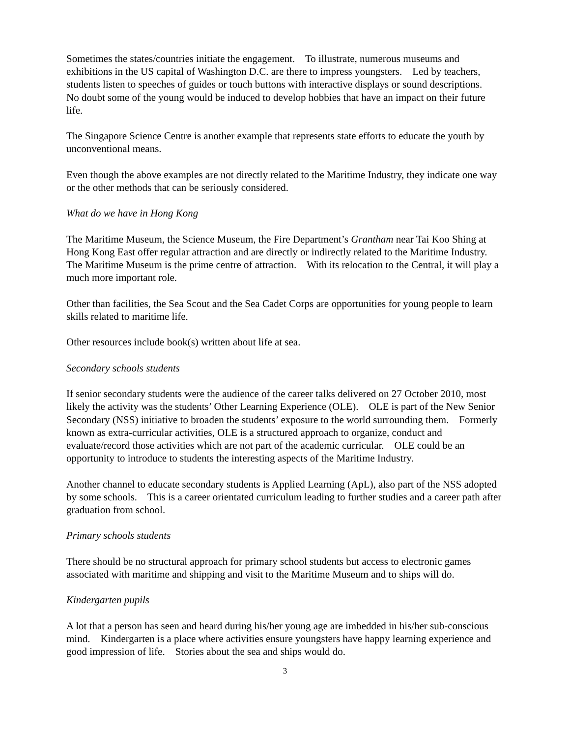Sometimes the states/countries initiate the engagement. To illustrate, numerous museums and exhibitions in the US capital of Washington D.C. are there to impress youngsters. Led by teachers, students listen to speeches of guides or touch buttons with interactive displays or sound descriptions. No doubt some of the young would be induced to develop hobbies that have an impact on their future life.
The Singapore Science Centre is another example that represents state efforts to educate the youth by unconventional means.
Even though the above examples are not directly related to the Maritime Industry, they indicate one way or the other methods that can be seriously considered.
What do we have in Hong Kong
The Maritime Museum, the Science Museum, the Fire Department’s Grantham near Tai Koo Shing at Hong Kong East offer regular attraction and are directly or indirectly related to the Maritime Industry. The Maritime Museum is the prime centre of attraction. With its relocation to the Central, it will play a much more important role.
Other than facilities, the Sea Scout and the Sea Cadet Corps are opportunities for young people to learn skills related to maritime life.
Other resources include book(s) written about life at sea.
Secondary schools students
If senior secondary students were the audience of the career talks delivered on 27 October 2010, most likely the activity was the students’ Other Learning Experience (OLE). OLE is part of the New Senior Secondary (NSS) initiative to broaden the students’ exposure to the world surrounding them. Formerly known as extra-curricular activities, OLE is a structured approach to organize, conduct and evaluate/record those activities which are not part of the academic curricular. OLE could be an opportunity to introduce to students the interesting aspects of the Maritime Industry.
Another channel to educate secondary students is Applied Learning (ApL), also part of the NSS adopted by some schools. This is a career orientated curriculum leading to further studies and a career path after graduation from school.
Primary schools students
There should be no structural approach for primary school students but access to electronic games associated with maritime and shipping and visit to the Maritime Museum and to ships will do.
Kindergarten pupils
A lot that a person has seen and heard during his/her young age are imbedded in his/her sub-conscious mind. Kindergarten is a place where activities ensure youngsters have happy learning experience and good impression of life. Stories about the sea and ships would do.
3